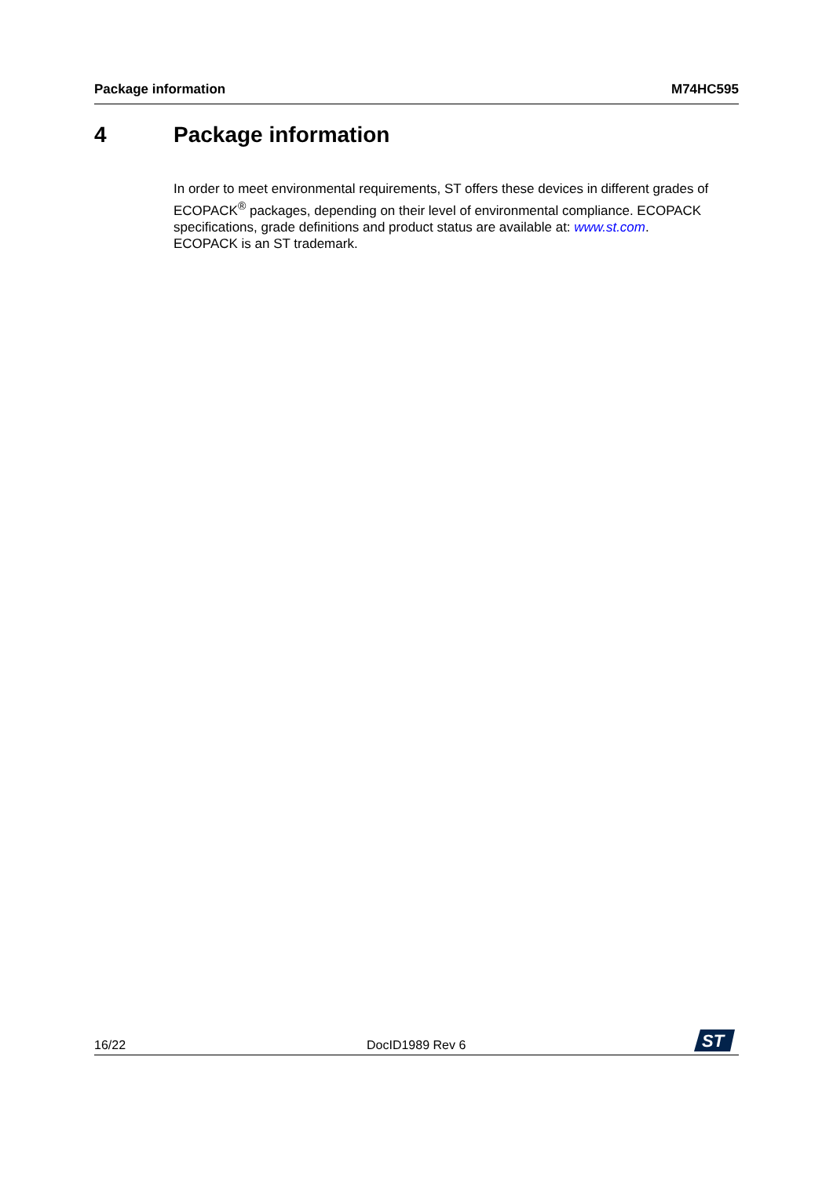Package information M74HC595
4 Package information
In order to meet environmental requirements, ST offers these devices in different grades of ECOPACK<sup>®</sup> packages, depending on their level of environmental compliance. ECOPACK specifications, grade definitions and product status are available at: www.st.com.
ECOPACK is an ST trademark.
16/22 DocID1989 Rev 6
ST